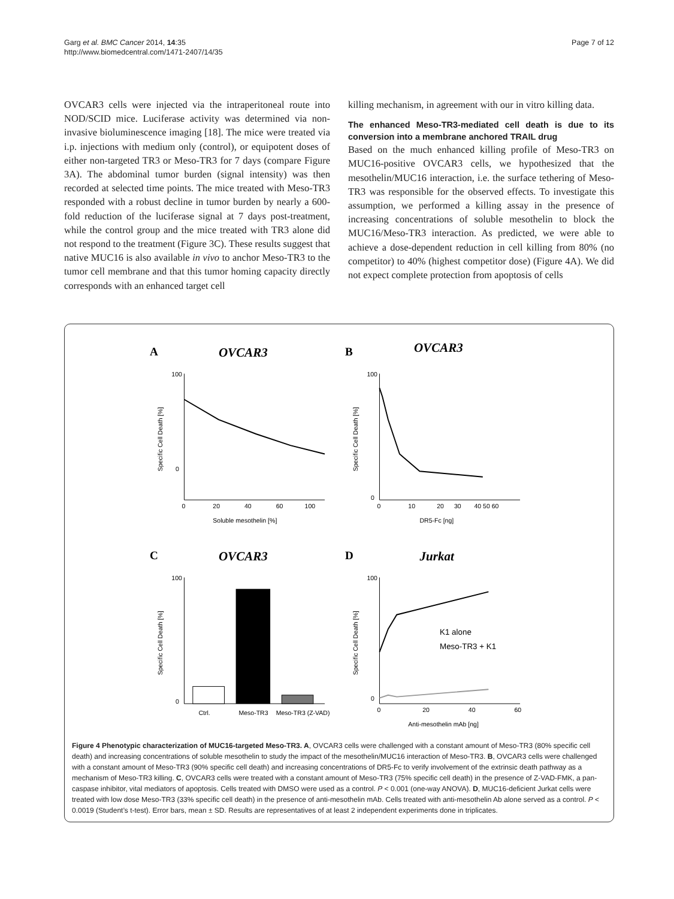Garg et al. BMC Cancer 2014, 14:35
http://www.biomedcentral.com/1471-2407/14/35
Page 7 of 12
OVCAR3 cells were injected via the intraperitoneal route into NOD/SCID mice. Luciferase activity was determined via non-invasive bioluminescence imaging [18]. The mice were treated via i.p. injections with medium only (control), or equipotent doses of either non-targeted TR3 or Meso-TR3 for 7 days (compare Figure 3A). The abdominal tumor burden (signal intensity) was then recorded at selected time points. The mice treated with Meso-TR3 responded with a robust decline in tumor burden by nearly a 600-fold reduction of the luciferase signal at 7 days post-treatment, while the control group and the mice treated with TR3 alone did not respond to the treatment (Figure 3C). These results suggest that native MUC16 is also available in vivo to anchor Meso-TR3 to the tumor cell membrane and that this tumor homing capacity directly corresponds with an enhanced target cell
killing mechanism, in agreement with our in vitro killing data.
The enhanced Meso-TR3-mediated cell death is due to its conversion into a membrane anchored TRAIL drug
Based on the much enhanced killing profile of Meso-TR3 on MUC16-positive OVCAR3 cells, we hypothesized that the mesothelin/MUC16 interaction, i.e. the surface tethering of Meso-TR3 was responsible for the observed effects. To investigate this assumption, we performed a killing assay in the presence of increasing concentrations of soluble mesothelin to block the MUC16/Meso-TR3 interaction. As predicted, we were able to achieve a dose-dependent reduction in cell killing from 80% (no competitor) to 40% (highest competitor dose) (Figure 4A). We did not expect complete protection from apoptosis of cells
A
OVCAR3
100
0
0
20
40
60
100
Soluble mesothelin [%]
Specific Cell Death [%]
B
OVCAR3
100
0
0
10
20
30
40 50 60
DR5-Fc [ng]
Specific Cell Death [%]
C
OVCAR3
100
0
Ctrl.
Meso-TR3
Meso-TR3 (Z-VAD)
Specific Cell Death [%]
D
Jurkat
K1 alone
Meso-TR3 + K1
100
0
0
20
40
60
Anti-mesothelin mAb [ng]
Specific Cell Death [%]
Figure 4 Phenotypic characterization of MUC16-targeted Meso-TR3. A, OVCAR3 cells were challenged with a constant amount of Meso-TR3 (80% specific cell death) and increasing concentrations of soluble mesothelin to study the impact of the mesothelin/MUC16 interaction of Meso-TR3. B, OVCAR3 cells were challenged with a constant amount of Meso-TR3 (90% specific cell death) and increasing concentrations of DR5-Fc to verify involvement of the extrinsic death pathway as a mechanism of Meso-TR3 killing. C, OVCAR3 cells were treated with a constant amount of Meso-TR3 (75% specific cell death) in the presence of Z-VAD-FMK, a pan-caspase inhibitor, vital mediators of apoptosis. Cells treated with DMSO were used as a control. P < 0.001 (one-way ANOVA). D, MUC16-deficient Jurkat cells were treated with low dose Meso-TR3 (33% specific cell death) in the presence of anti-mesothelin mAb. Cells treated with anti-mesothelin Ab alone served as a control. P < 0.0019 (Student’s t-test). Error bars, mean ± SD. Results are representatives of at least 2 independent experiments done in triplicates.